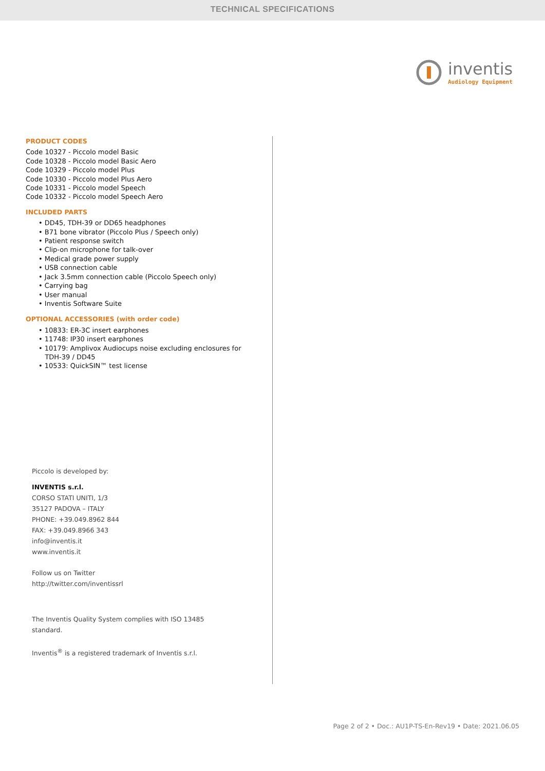TECHNICAL SPECIFICATIONS
inventis
Audiology Equipment
PRODUCT CODES
Code 10327 - Piccolo model Basic
Code 10328 - Piccolo model Basic Aero
Code 10329 - Piccolo model Plus
Code 10330 - Piccolo model Plus Aero
Code 10331 - Piccolo model Speech
Code 10332 - Piccolo model Speech Aero
INCLUDED PARTS
• DD45, TDH-39 or DD65 headphones
• B71 bone vibrator (Piccolo Plus / Speech only)
• Patient response switch
• Clip-on microphone for talk-over
• Medical grade power supply
• USB connection cable
• Jack 3.5mm connection cable (Piccolo Speech only)
• Carrying bag
• User manual
• Inventis Software Suite
OPTIONAL ACCESSORIES (with order code)
• 10833: ER-3C insert earphones
• 11748: IP30 insert earphones
• 10179: Amplivox Audiocups noise excluding enclosures for
TDH-39 / DD45
• 10533: QuickSIN™ test license
Piccolo is developed by:
INVENTIS s.r.l.
CORSO STATI UNITI, 1/3
35127 PADOVA – ITALY
PHONE: +39.049.8962 844
FAX: +39.049.8966 343
info@inventis.it
www.inventis.it
Follow us on Twitter
http://twitter.com/inventissrl
The Inventis Quality System complies with ISO 13485
standard.
Inventis<sup>®</sup> is a registered trademark of Inventis s.r.l.
Page 2 of 2 • Doc.: AU1P-TS-En-Rev19 • Date: 2021.06.05